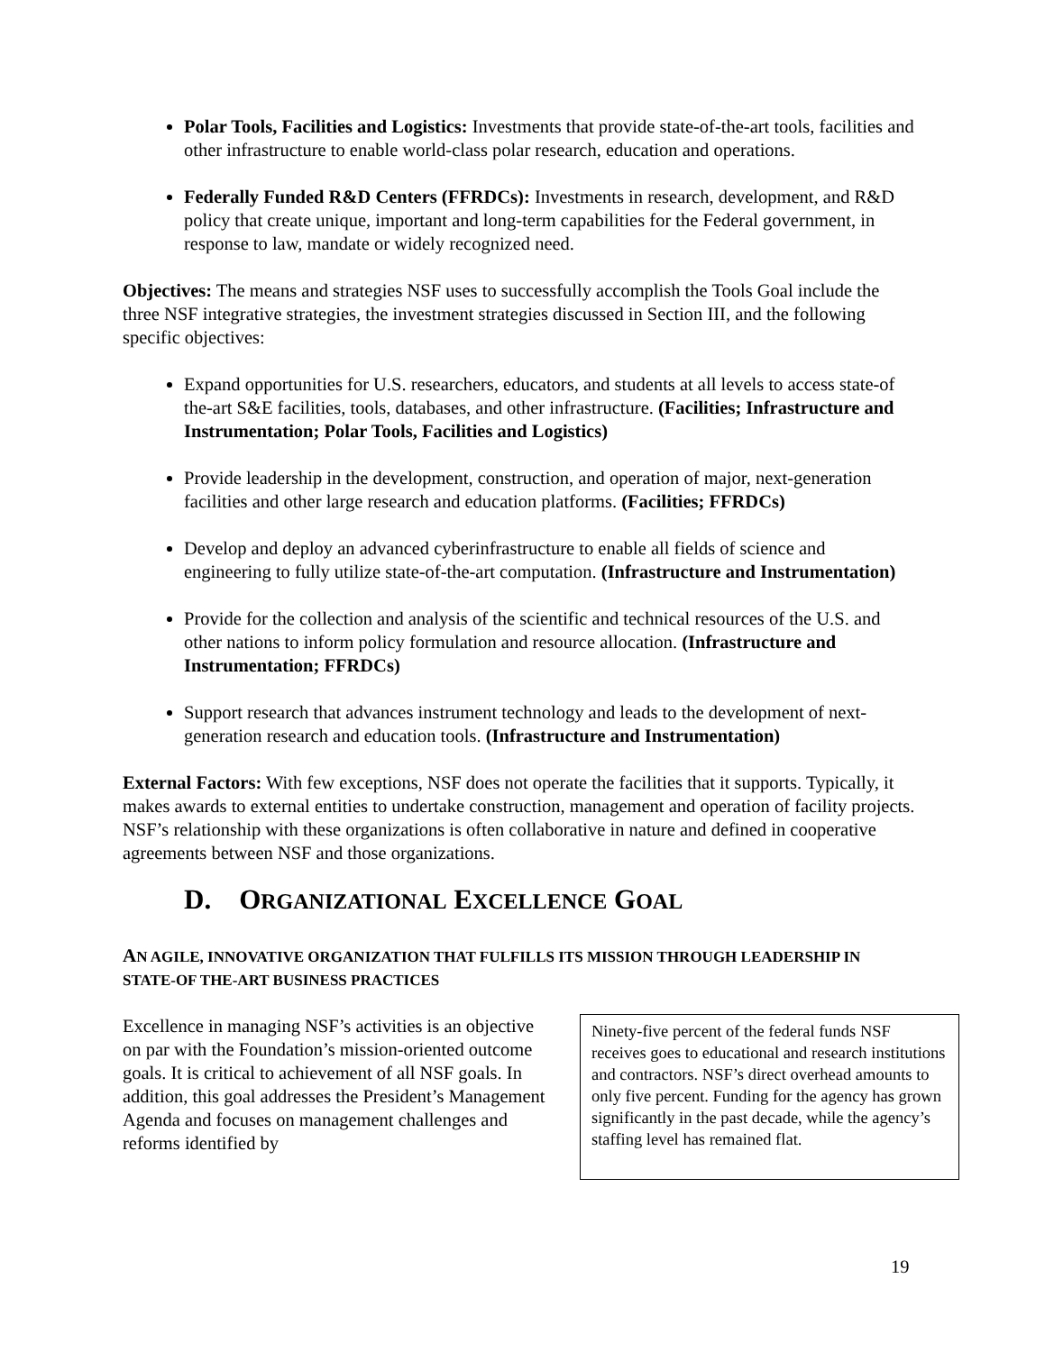Polar Tools, Facilities and Logistics: Investments that provide state-of-the-art tools, facilities and other infrastructure to enable world-class polar research, education and operations.
Federally Funded R&D Centers (FFRDCs): Investments in research, development, and R&D policy that create unique, important and long-term capabilities for the Federal government, in response to law, mandate or widely recognized need.
Objectives: The means and strategies NSF uses to successfully accomplish the Tools Goal include the three NSF integrative strategies, the investment strategies discussed in Section III, and the following specific objectives:
Expand opportunities for U.S. researchers, educators, and students at all levels to access state-of the-art S&E facilities, tools, databases, and other infrastructure. (Facilities; Infrastructure and Instrumentation; Polar Tools, Facilities and Logistics)
Provide leadership in the development, construction, and operation of major, next-generation facilities and other large research and education platforms. (Facilities; FFRDCs)
Develop and deploy an advanced cyberinfrastructure to enable all fields of science and engineering to fully utilize state-of-the-art computation. (Infrastructure and Instrumentation)
Provide for the collection and analysis of the scientific and technical resources of the U.S. and other nations to inform policy formulation and resource allocation. (Infrastructure and Instrumentation; FFRDCs)
Support research that advances instrument technology and leads to the development of next-generation research and education tools. (Infrastructure and Instrumentation)
External Factors: With few exceptions, NSF does not operate the facilities that it supports. Typically, it makes awards to external entities to undertake construction, management and operation of facility projects. NSF’s relationship with these organizations is often collaborative in nature and defined in cooperative agreements between NSF and those organizations.
D. ORGANIZATIONAL EXCELLENCE GOAL
AN AGILE, INNOVATIVE ORGANIZATION THAT FULFILLS ITS MISSION THROUGH LEADERSHIP IN STATE-OF THE-ART BUSINESS PRACTICES
Excellence in managing NSF’s activities is an objective on par with the Foundation’s mission-oriented outcome goals. It is critical to achievement of all NSF goals. In addition, this goal addresses the President’s Management Agenda and focuses on management challenges and reforms identified by
Ninety-five percent of the federal funds NSF receives goes to educational and research institutions and contractors. NSF’s direct overhead amounts to only five percent. Funding for the agency has grown significantly in the past decade, while the agency’s staffing level has remained flat.
19